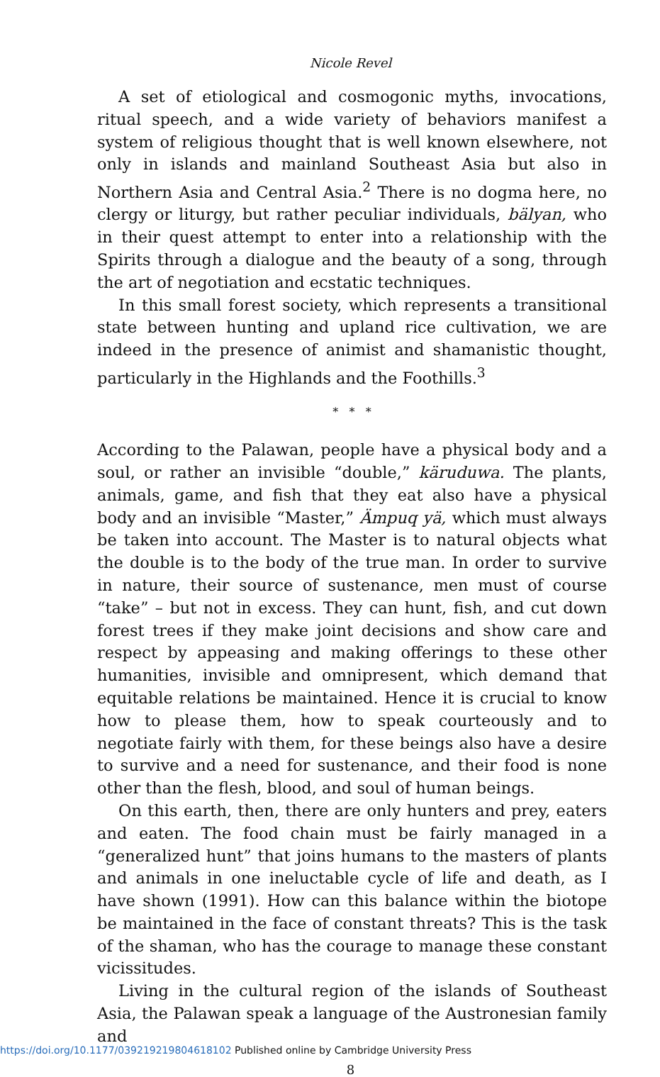Nicole Revel
A set of etiological and cosmogonic myths, invocations, ritual speech, and a wide variety of behaviors manifest a system of religious thought that is well known elsewhere, not only in islands and mainland Southeast Asia but also in Northern Asia and Central Asia.<sup>2</sup> There is no dogma here, no clergy or liturgy, but rather peculiar individuals, bälyan, who in their quest attempt to enter into a relationship with the Spirits through a dialogue and the beauty of a song, through the art of negotiation and ecstatic techniques.
In this small forest society, which represents a transitional state between hunting and upland rice cultivation, we are indeed in the presence of animist and shamanistic thought, particularly in the Highlands and the Foothills.<sup>3</sup>
* * *
According to the Palawan, people have a physical body and a soul, or rather an invisible “double,” käruduwa. The plants, animals, game, and fish that they eat also have a physical body and an invisible “Master,” Ämpuq yä, which must always be taken into account. The Master is to natural objects what the double is to the body of the true man. In order to survive in nature, their source of sustenance, men must of course “take” – but not in excess. They can hunt, fish, and cut down forest trees if they make joint decisions and show care and respect by appeasing and making offerings to these other humanities, invisible and omnipresent, which demand that equitable relations be maintained. Hence it is crucial to know how to please them, how to speak courteously and to negotiate fairly with them, for these beings also have a desire to survive and a need for sustenance, and their food is none other than the flesh, blood, and soul of human beings.
On this earth, then, there are only hunters and prey, eaters and eaten. The food chain must be fairly managed in a “generalized hunt” that joins humans to the masters of plants and animals in one ineluctable cycle of life and death, as I have shown (1991). How can this balance within the biotope be maintained in the face of constant threats? This is the task of the shaman, who has the courage to manage these constant vicissitudes.
Living in the cultural region of the islands of Southeast Asia, the Palawan speak a language of the Austronesian family and
8
https://doi.org/10.1177/039219219804618102 Published online by Cambridge University Press